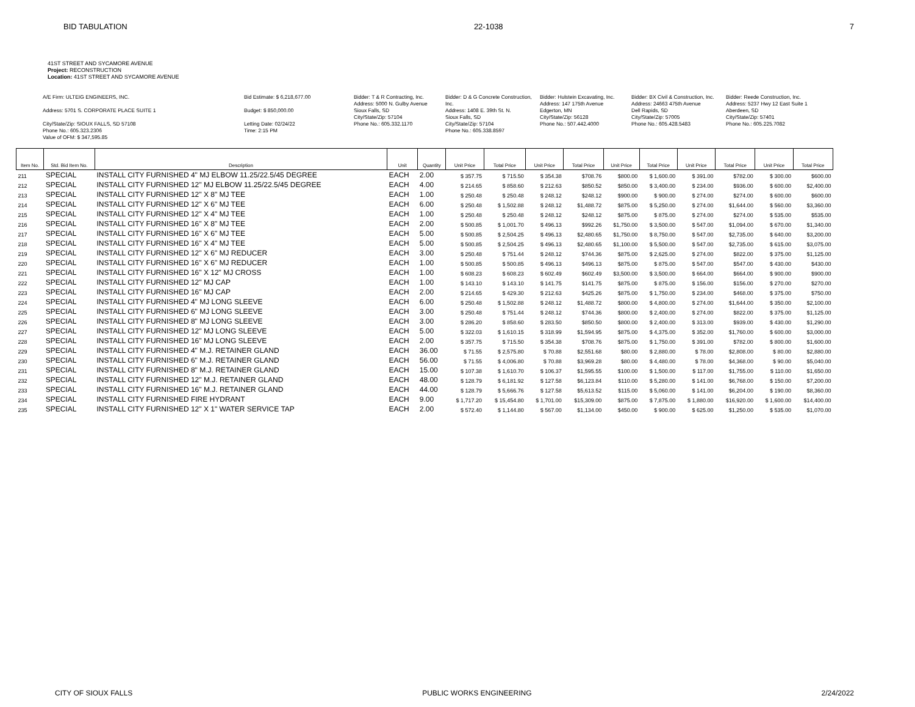BID TABULATION 22-1038 7
41ST STREET AND SYCAMORE AVENUE
Project: RECONSTRUCTION
Location: 41ST STREET AND SYCAMORE AVENUE
A/E Firm: ULTEIG ENGINEERS, INC.
Address: 5701 S. CORPORATE PLACE SUITE 1
City/State/Zip: SIOUX FALLS, SD 57108
Phone No.: 605.323.2306
Value of OFM: $ 347,595.85
Bid Estimate: $ 6,218,677.00
Budget: $ 850,000.00
Letting Date: 02/24/22
Time: 2:15 PM
Bidder: T & R Contracting, Inc.
Address: 5000 N. Gulby Avenue
Sioux Falls, SD
City/State/Zip: 57104
Phone No.: 605.332.1170
Bidder: D & G Concrete Construction, Inc.
Address: 1408 E. 39th St. N.
Sioux Falls, SD
City/State/Zip: 57104
Phone No.: 605.338.8597
Bidder: Hulstein Excavating, Inc.
Address: 147 175th Avenue
Edgerton, MN
City/State/Zip: 56128
Phone No.: 507.442.4000
Bidder: BX Civil & Construction, Inc.
Address: 24663 475th Avenue
Dell Rapids, SD
City/State/Zip: 57005
Phone No.: 605.428.5483
Bidder: Reede Construction, Inc.
Address: 5237 Hwy 12 East Suite 1
Aberdeen, SD
City/State/Zip: 57401
Phone No.: 605.225.7082
| Item No. | Std. Bid Item No. | Description | Unit | Quantity | Unit Price | Total Price | Unit Price | Total Price | Unit Price | Total Price | Unit Price | Total Price | Unit Price | Total Price |
| --- | --- | --- | --- | --- | --- | --- | --- | --- | --- | --- | --- | --- | --- | --- |
| 211 | SPECIAL | INSTALL CITY FURNISHED 4" MJ ELBOW 11.25/22.5/45 DEGREE | EACH | 2.00 | $ 357.75 | $ 715.50 | $ 354.38 | $708.76 | $800.00 | $ 1,600.00 | $ 391.00 | $782.00 | $ 300.00 | $600.00 |
| 212 | SPECIAL | INSTALL CITY FURNISHED 12" MJ ELBOW 11.25/22.5/45 DEGREE | EACH | 4.00 | $ 214.65 | $ 858.60 | $ 212.63 | $850.52 | $850.00 | $ 3,400.00 | $ 234.00 | $936.00 | $ 600.00 | $2,400.00 |
| 213 | SPECIAL | INSTALL CITY FURNISHED 12" X 8" MJ TEE | EACH | 1.00 | $ 250.48 | $ 250.48 | $ 248.12 | $248.12 | $900.00 | $ 900.00 | $ 274.00 | $274.00 | $ 600.00 | $600.00 |
| 214 | SPECIAL | INSTALL CITY FURNISHED 12" X 6" MJ TEE | EACH | 6.00 | $ 250.48 | $ 1,502.88 | $ 248.12 | $1,488.72 | $875.00 | $ 5,250.00 | $ 274.00 | $1,644.00 | $ 560.00 | $3,360.00 |
| 215 | SPECIAL | INSTALL CITY FURNISHED 12" X 4" MJ TEE | EACH | 1.00 | $ 250.48 | $ 250.48 | $ 248.12 | $248.12 | $875.00 | $ 875.00 | $ 274.00 | $274.00 | $ 535.00 | $535.00 |
| 216 | SPECIAL | INSTALL CITY FURNISHED 16" X 8" MJ TEE | EACH | 2.00 | $ 500.85 | $ 1,001.70 | $ 496.13 | $992.26 | $1,750.00 | $ 3,500.00 | $ 547.00 | $1,094.00 | $ 670.00 | $1,340.00 |
| 217 | SPECIAL | INSTALL CITY FURNISHED 16" X 6" MJ TEE | EACH | 5.00 | $ 500.85 | $ 2,504.25 | $ 496.13 | $2,480.65 | $1,750.00 | $ 8,750.00 | $ 547.00 | $2,735.00 | $ 640.00 | $3,200.00 |
| 218 | SPECIAL | INSTALL CITY FURNISHED 16" X 4" MJ TEE | EACH | 5.00 | $ 500.85 | $ 2,504.25 | $ 496.13 | $2,480.65 | $1,100.00 | $ 5,500.00 | $ 547.00 | $2,735.00 | $ 615.00 | $3,075.00 |
| 219 | SPECIAL | INSTALL CITY FURNISHED 12" X 6" MJ REDUCER | EACH | 3.00 | $ 250.48 | $ 751.44 | $ 248.12 | $744.36 | $875.00 | $ 2,625.00 | $ 274.00 | $822.00 | $ 375.00 | $1,125.00 |
| 220 | SPECIAL | INSTALL CITY FURNISHED 16" X 6" MJ REDUCER | EACH | 1.00 | $ 500.85 | $ 500.85 | $ 496.13 | $496.13 | $875.00 | $ 875.00 | $ 547.00 | $547.00 | $ 430.00 | $430.00 |
| 221 | SPECIAL | INSTALL CITY FURNISHED 16" X 12" MJ CROSS | EACH | 1.00 | $ 608.23 | $ 608.23 | $ 602.49 | $602.49 | $3,500.00 | $ 3,500.00 | $ 664.00 | $664.00 | $ 900.00 | $900.00 |
| 222 | SPECIAL | INSTALL CITY FURNISHED 12" MJ CAP | EACH | 1.00 | $ 143.10 | $ 143.10 | $ 141.75 | $141.75 | $875.00 | $ 875.00 | $ 156.00 | $156.00 | $ 270.00 | $270.00 |
| 223 | SPECIAL | INSTALL CITY FURNISHED 16" MJ CAP | EACH | 2.00 | $ 214.65 | $ 429.30 | $ 212.63 | $425.26 | $875.00 | $ 1,750.00 | $ 234.00 | $468.00 | $ 375.00 | $750.00 |
| 224 | SPECIAL | INSTALL CITY FURNISHED 4" MJ LONG SLEEVE | EACH | 6.00 | $ 250.48 | $ 1,502.88 | $ 248.12 | $1,488.72 | $800.00 | $ 4,800.00 | $ 274.00 | $1,644.00 | $ 350.00 | $2,100.00 |
| 225 | SPECIAL | INSTALL CITY FURNISHED 6" MJ LONG SLEEVE | EACH | 3.00 | $ 250.48 | $ 751.44 | $ 248.12 | $744.36 | $800.00 | $ 2,400.00 | $ 274.00 | $822.00 | $ 375.00 | $1,125.00 |
| 226 | SPECIAL | INSTALL CITY FURNISHED 8" MJ LONG SLEEVE | EACH | 3.00 | $ 286.20 | $ 858.60 | $ 283.50 | $850.50 | $800.00 | $ 2,400.00 | $ 313.00 | $939.00 | $ 430.00 | $1,290.00 |
| 227 | SPECIAL | INSTALL CITY FURNISHED 12" MJ LONG SLEEVE | EACH | 5.00 | $ 322.03 | $ 1,610.15 | $ 318.99 | $1,594.95 | $875.00 | $ 4,375.00 | $ 352.00 | $1,760.00 | $ 600.00 | $3,000.00 |
| 228 | SPECIAL | INSTALL CITY FURNISHED 16" MJ LONG SLEEVE | EACH | 2.00 | $ 357.75 | $ 715.50 | $ 354.38 | $708.76 | $875.00 | $ 1,750.00 | $ 391.00 | $782.00 | $ 800.00 | $1,600.00 |
| 229 | SPECIAL | INSTALL CITY FURNISHED 4" M.J. RETAINER GLAND | EACH | 36.00 | $ 71.55 | $ 2,575.80 | $ 70.88 | $2,551.68 | $80.00 | $ 2,880.00 | $ 78.00 | $2,808.00 | $ 80.00 | $2,880.00 |
| 230 | SPECIAL | INSTALL CITY FURNISHED 6" M.J. RETAINER GLAND | EACH | 56.00 | $ 71.55 | $ 4,006.80 | $ 70.88 | $3,969.28 | $80.00 | $ 4,480.00 | $ 78.00 | $4,368.00 | $ 90.00 | $5,040.00 |
| 231 | SPECIAL | INSTALL CITY FURNISHED 8" M.J. RETAINER GLAND | EACH | 15.00 | $ 107.38 | $ 1,610.70 | $ 106.37 | $1,595.55 | $100.00 | $ 1,500.00 | $ 117.00 | $1,755.00 | $ 110.00 | $1,650.00 |
| 232 | SPECIAL | INSTALL CITY FURNISHED 12" M.J. RETAINER GLAND | EACH | 48.00 | $ 128.79 | $ 6,181.92 | $ 127.58 | $6,123.84 | $110.00 | $ 5,280.00 | $ 141.00 | $6,768.00 | $ 150.00 | $7,200.00 |
| 233 | SPECIAL | INSTALL CITY FURNISHED 16" M.J. RETAINER GLAND | EACH | 44.00 | $ 128.79 | $ 5,666.76 | $ 127.58 | $5,613.52 | $115.00 | $ 5,060.00 | $ 141.00 | $6,204.00 | $ 190.00 | $8,360.00 |
| 234 | SPECIAL | INSTALL CITY FURNISHED FIRE HYDRANT | EACH | 9.00 | $ 1,717.20 | $ 15,454.80 | $ 1,701.00 | $15,309.00 | $875.00 | $ 7,875.00 | $ 1,880.00 | $16,920.00 | $ 1,600.00 | $14,400.00 |
| 235 | SPECIAL | INSTALL CITY FURNISHED 12" X 1" WATER SERVICE TAP | EACH | 2.00 | $ 572.40 | $ 1,144.80 | $ 567.00 | $1,134.00 | $450.00 | $ 900.00 | $ 625.00 | $1,250.00 | $ 535.00 | $1,070.00 |
CITY OF SIOUX FALLS PUBLIC WORKS ENGINEERING 2/24/2022